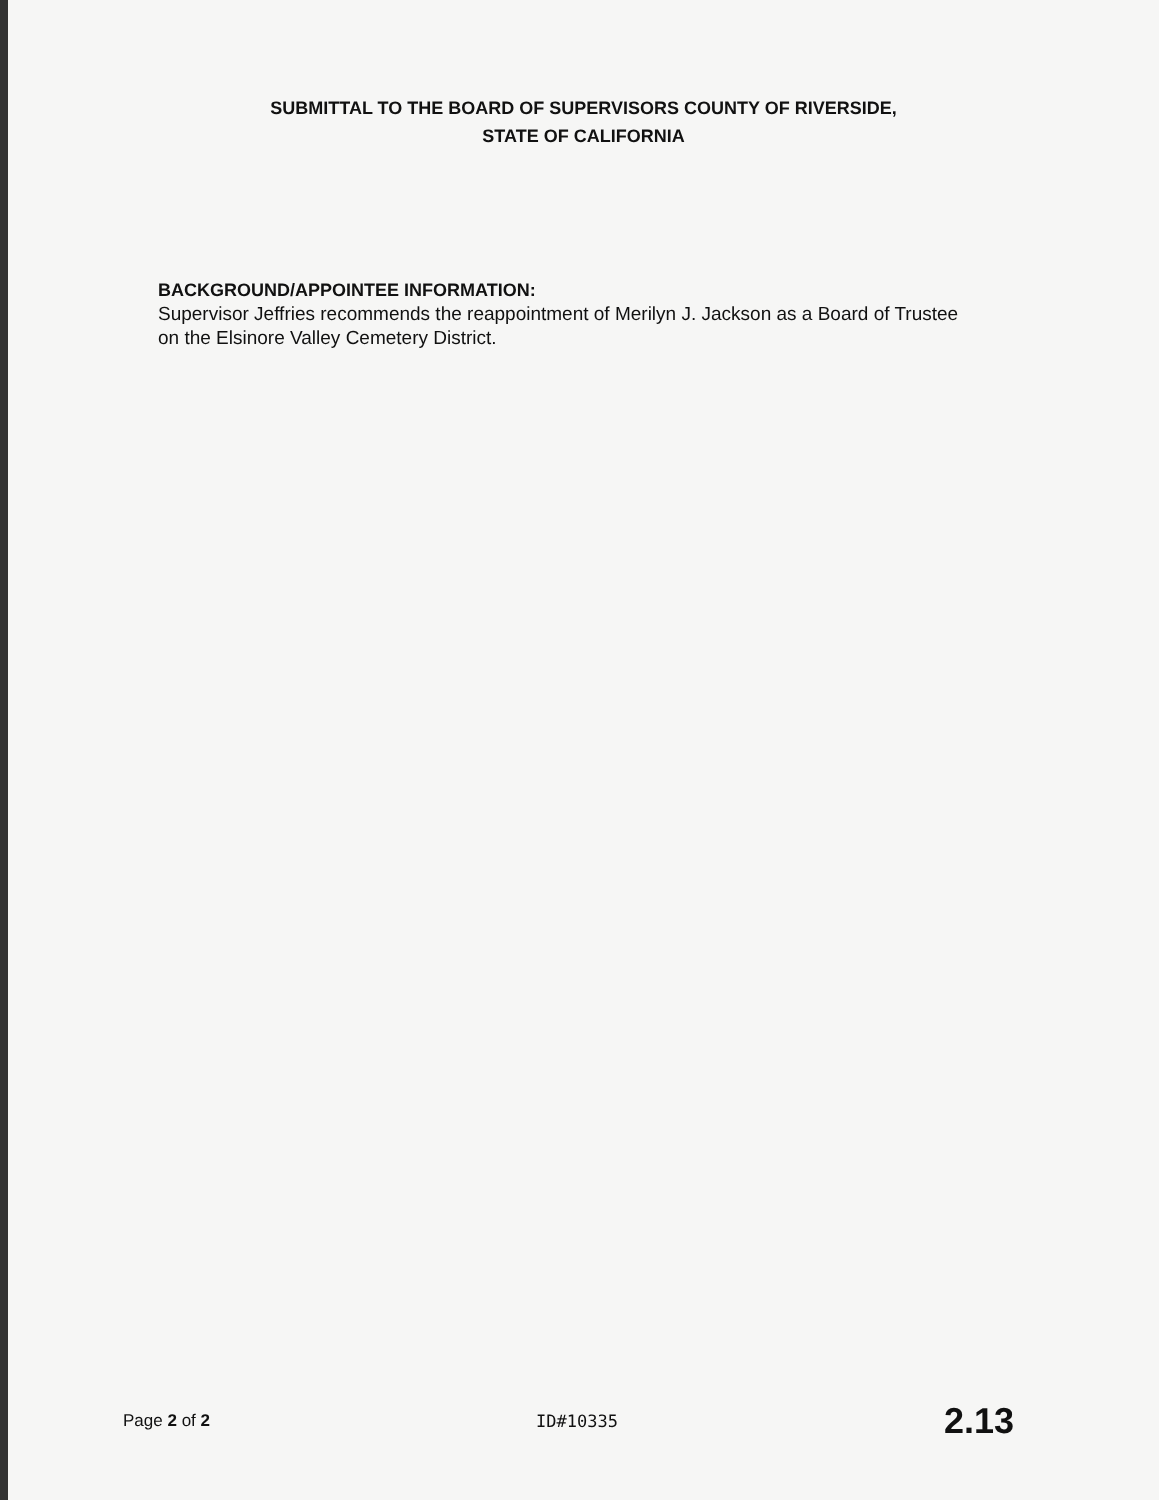SUBMITTAL TO THE BOARD OF SUPERVISORS COUNTY OF RIVERSIDE,
STATE OF CALIFORNIA
BACKGROUND/APPOINTEE INFORMATION:
Supervisor Jeffries recommends the reappointment of Merilyn J. Jackson as a Board of Trustee on the Elsinore Valley Cemetery District.
Page 2 of 2 ID#10335 2.13